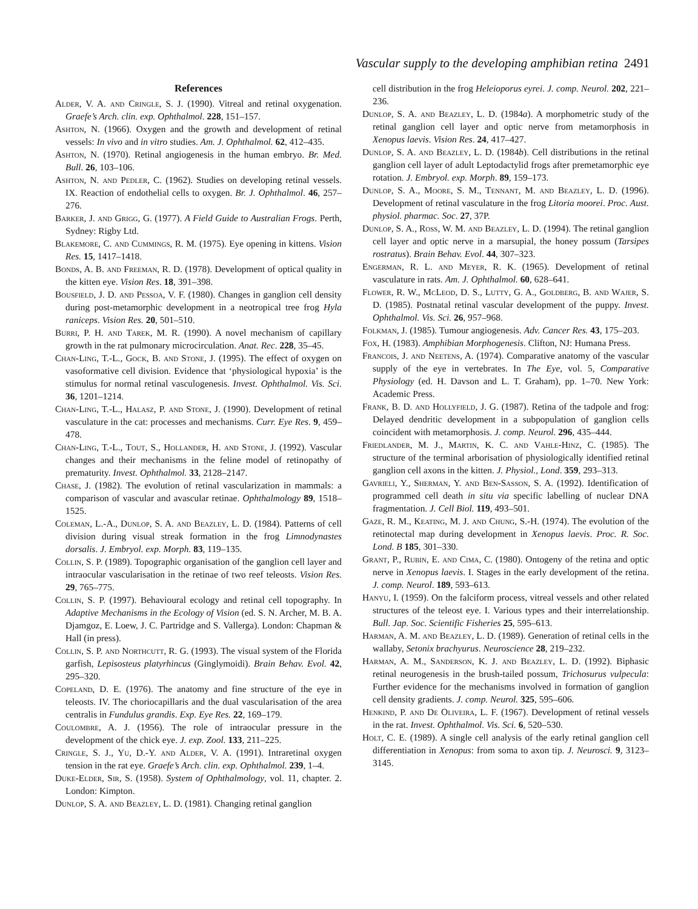Vascular supply to the developing amphibian retina 2491
References
Alder, V. A. and Cringle, S. J. (1990). Vitreal and retinal oxygenation. Graefe’s Arch. clin. exp. Ophthalmol. 228, 151–157.
Ashton, N. (1966). Oxygen and the growth and development of retinal vessels: In vivo and in vitro studies. Am. J. Ophthalmol. 62, 412–435.
Ashton, N. (1970). Retinal angiogenesis in the human embryo. Br. Med. Bull. 26, 103–106.
Ashton, N. and Pedler, C. (1962). Studies on developing retinal vessels. IX. Reaction of endothelial cells to oxygen. Br. J. Ophthalmol. 46, 257–276.
Barker, J. and Grigg, G. (1977). A Field Guide to Australian Frogs. Perth, Sydney: Rigby Ltd.
Blakemore, C. and Cummings, R. M. (1975). Eye opening in kittens. Vision Res. 15, 1417–1418.
Bonds, A. B. and Freeman, R. D. (1978). Development of optical quality in the kitten eye. Vision Res. 18, 391–398.
Bousfield, J. D. and Pessoa, V. F. (1980). Changes in ganglion cell density during post-metamorphic development in a neotropical tree frog Hyla raniceps. Vision Res. 20, 501–510.
Burri, P. H. and Tarek, M. R. (1990). A novel mechanism of capillary growth in the rat pulmonary microcirculation. Anat. Rec. 228, 35–45.
Chan-Ling, T.-L., Gock, B. and Stone, J. (1995). The effect of oxygen on vasoformative cell division. Evidence that ‘physiological hypoxia’ is the stimulus for normal retinal vasculogenesis. Invest. Ophthalmol. Vis. Sci. 36, 1201–1214.
Chan-Ling, T.-L., Halasz, P. and Stone, J. (1990). Development of retinal vasculature in the cat: processes and mechanisms. Curr. Eye Res. 9, 459–478.
Chan-Ling, T.-L., Tout, S., Hollander, H. and Stone, J. (1992). Vascular changes and their mechanisms in the feline model of retinopathy of prematurity. Invest. Ophthalmol. 33, 2128–2147.
Chase, J. (1982). The evolution of retinal vascularization in mammals: a comparison of vascular and avascular retinae. Ophthalmology 89, 1518–1525.
Coleman, L.-A., Dunlop, S. A. and Beazley, L. D. (1984). Patterns of cell division during visual streak formation in the frog Limnodynastes dorsalis. J. Embryol. exp. Morph. 83, 119–135.
Collin, S. P. (1989). Topographic organisation of the ganglion cell layer and intraocular vascularisation in the retinae of two reef teleosts. Vision Res. 29, 765–775.
Collin, S. P. (1997). Behavioural ecology and retinal cell topography. In Adaptive Mechanisms in the Ecology of Vision (ed. S. N. Archer, M. B. A. Djamgoz, E. Loew, J. C. Partridge and S. Vallerga). London: Chapman & Hall (in press).
Collin, S. P. and Northcutt, R. G. (1993). The visual system of the Florida garfish, Lepisosteus platyrhincus (Ginglymoidi). Brain Behav. Evol. 42, 295–320.
Copeland, D. E. (1976). The anatomy and fine structure of the eye in teleosts. IV. The choriocapillaris and the dual vascularisation of the area centralis in Fundulus grandis. Exp. Eye Res. 22, 169–179.
Coulombre, A. J. (1956). The role of intraocular pressure in the development of the chick eye. J. exp. Zool. 133, 211–225.
Cringle, S. J., Yu, D.-Y. and Alder, V. A. (1991). Intraretinal oxygen tension in the rat eye. Graefe’s Arch. clin. exp. Ophthalmol. 239, 1–4.
Duke-Elder, Sir, S. (1958). System of Ophthalmology, vol. 11, chapter. 2. London: Kimpton.
Dunlop, S. A. and Beazley, L. D. (1981). Changing retinal ganglion
cell distribution in the frog Heleioporus eyrei. J. comp. Neurol. 202, 221–236.
Dunlop, S. A. and Beazley, L. D. (1984a). A morphometric study of the retinal ganglion cell layer and optic nerve from metamorphosis in Xenopus laevis. Vision Res. 24, 417–427.
Dunlop, S. A. and Beazley, L. D. (1984b). Cell distributions in the retinal ganglion cell layer of adult Leptodactylid frogs after premetamorphic eye rotation. J. Embryol. exp. Morph. 89, 159–173.
Dunlop, S. A., Moore, S. M., Tennant, M. and Beazley, L. D. (1996). Development of retinal vasculature in the frog Litoria moorei. Proc. Aust. physiol. pharmac. Soc. 27, 37P.
Dunlop, S. A., Ross, W. M. and Beazley, L. D. (1994). The retinal ganglion cell layer and optic nerve in a marsupial, the honey possum (Tarsipes rostratus). Brain Behav. Evol. 44, 307–323.
Engerman, R. L. and Meyer, R. K. (1965). Development of retinal vasculature in rats. Am. J. Ophthalmol. 60, 628–641.
Flower, R. W., McLeod, D. S., Lutty, G. A., Goldberg, B. and Wajer, S. D. (1985). Postnatal retinal vascular development of the puppy. Invest. Ophthalmol. Vis. Sci. 26, 957–968.
Folkman, J. (1985). Tumour angiogenesis. Adv. Cancer Res. 43, 175–203.
Fox, H. (1983). Amphibian Morphogenesis. Clifton, NJ: Humana Press.
Francois, J. and Neetens, A. (1974). Comparative anatomy of the vascular supply of the eye in vertebrates. In The Eye, vol. 5, Comparative Physiology (ed. H. Davson and L. T. Graham), pp. 1–70. New York: Academic Press.
Frank, B. D. and Hollyfield, J. G. (1987). Retina of the tadpole and frog: Delayed dendritic development in a subpopulation of ganglion cells coincident with metamorphosis. J. comp. Neurol. 296, 435–444.
Friedlander, M. J., Martin, K. C. and Vahle-Hinz, C. (1985). The structure of the terminal arborisation of physiologically identified retinal ganglion cell axons in the kitten. J. Physiol., Lond. 359, 293–313.
Gavrieli, Y., Sherman, Y. and Ben-Sasson, S. A. (1992). Identification of programmed cell death in situ via specific labelling of nuclear DNA fragmentation. J. Cell Biol. 119, 493–501.
Gaze, R. M., Keating, M. J. and Chung, S.-H. (1974). The evolution of the retinotectal map during development in Xenopus laevis. Proc. R. Soc. Lond. B 185, 301–330.
Grant, P., Rubin, E. and Cima, C. (1980). Ontogeny of the retina and optic nerve in Xenopus laevis. I. Stages in the early development of the retina. J. comp. Neurol. 189, 593–613.
Hanyu, I. (1959). On the falciform process, vitreal vessels and other related structures of the teleost eye. I. Various types and their interrelationship. Bull. Jap. Soc. Scientific Fisheries 25, 595–613.
Harman, A. M. and Beazley, L. D. (1989). Generation of retinal cells in the wallaby, Setonix brachyurus. Neuroscience 28, 219–232.
Harman, A. M., Sanderson, K. J. and Beazley, L. D. (1992). Biphasic retinal neurogenesis in the brush-tailed possum, Trichosurus vulpecula: Further evidence for the mechanisms involved in formation of ganglion cell density gradients. J. comp. Neurol. 325, 595–606.
Henkind, P. and De Oliveira, L. F. (1967). Development of retinal vessels in the rat. Invest. Ophthalmol. Vis. Sci. 6, 520–530.
Holt, C. E. (1989). A single cell analysis of the early retinal ganglion cell differentiation in Xenopus: from soma to axon tip. J. Neurosci. 9, 3123–3145.